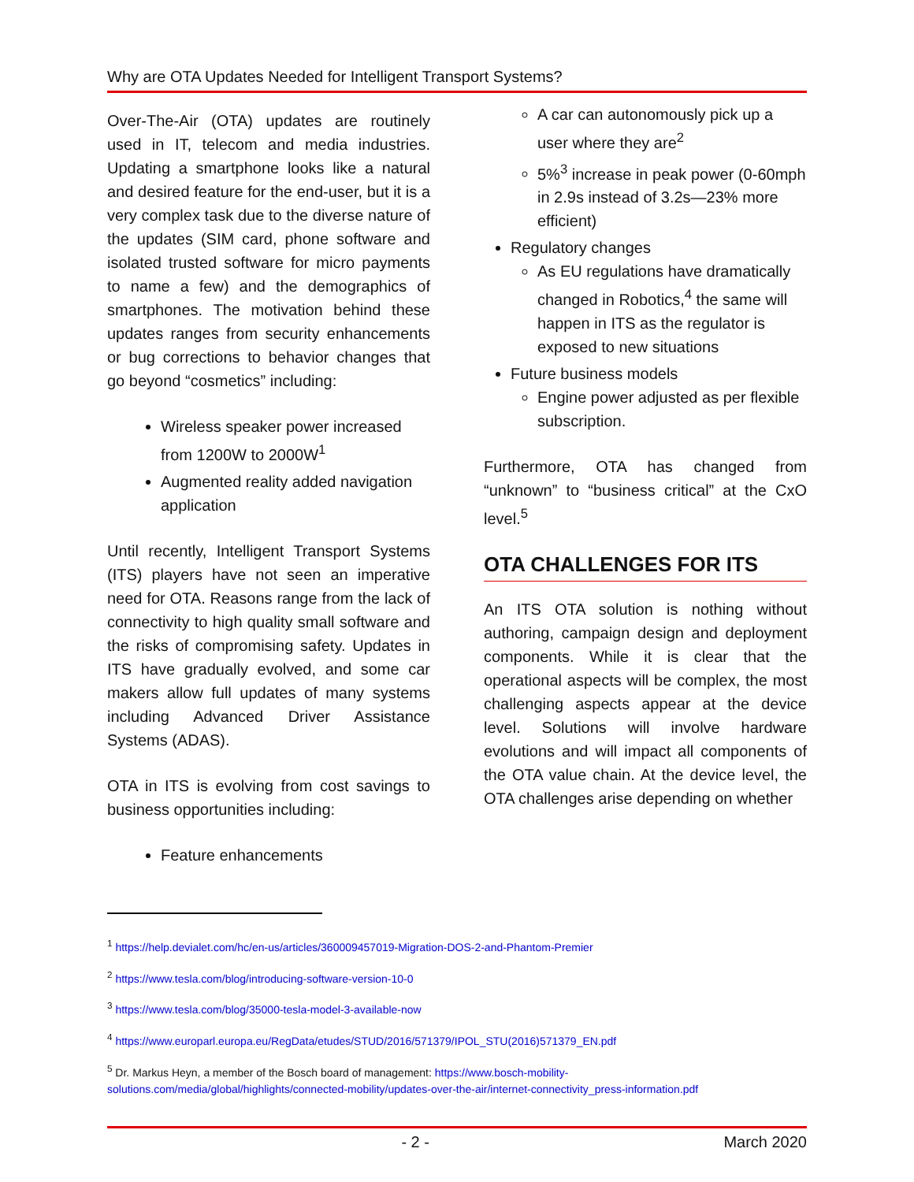Why are OTA Updates Needed for Intelligent Transport Systems?
Over-The-Air (OTA) updates are routinely used in IT, telecom and media industries. Updating a smartphone looks like a natural and desired feature for the end-user, but it is a very complex task due to the diverse nature of the updates (SIM card, phone software and isolated trusted software for micro payments to name a few) and the demographics of smartphones. The motivation behind these updates ranges from security enhancements or bug corrections to behavior changes that go beyond “cosmetics” including:
Wireless speaker power increased from 1200W to 2000W<sup>1</sup>
Augmented reality added navigation application
Until recently, Intelligent Transport Systems (ITS) players have not seen an imperative need for OTA. Reasons range from the lack of connectivity to high quality small software and the risks of compromising safety. Updates in ITS have gradually evolved, and some car makers allow full updates of many systems including Advanced Driver Assistance Systems (ADAS).
OTA in ITS is evolving from cost savings to business opportunities including:
Feature enhancements
A car can autonomously pick up a user where they are<sup>2</sup>
5%<sup>3</sup> increase in peak power (0-60mph in 2.9s instead of 3.2s—23% more efficient)
Regulatory changes
As EU regulations have dramatically changed in Robotics,<sup>4</sup> the same will happen in ITS as the regulator is exposed to new situations
Future business models
Engine power adjusted as per flexible subscription.
Furthermore, OTA has changed from “unknown” to “business critical” at the CxO level.<sup>5</sup>
OTA CHALLENGES FOR ITS
An ITS OTA solution is nothing without authoring, campaign design and deployment components. While it is clear that the operational aspects will be complex, the most challenging aspects appear at the device level. Solutions will involve hardware evolutions and will impact all components of the OTA value chain. At the device level, the OTA challenges arise depending on whether
<sup>1</sup> https://help.devialet.com/hc/en-us/articles/360009457019-Migration-DOS-2-and-Phantom-Premier
<sup>2</sup> https://www.tesla.com/blog/introducing-software-version-10-0
<sup>3</sup> https://www.tesla.com/blog/35000-tesla-model-3-available-now
<sup>4</sup> https://www.europarl.europa.eu/RegData/etudes/STUD/2016/571379/IPOL_STU(2016)571379_EN.pdf
<sup>5</sup> Dr. Markus Heyn, a member of the Bosch board of management: https://www.bosch-mobility-solutions.com/media/global/highlights/connected-mobility/updates-over-the-air/internet-connectivity_press-information.pdf
- 2 - March 2020